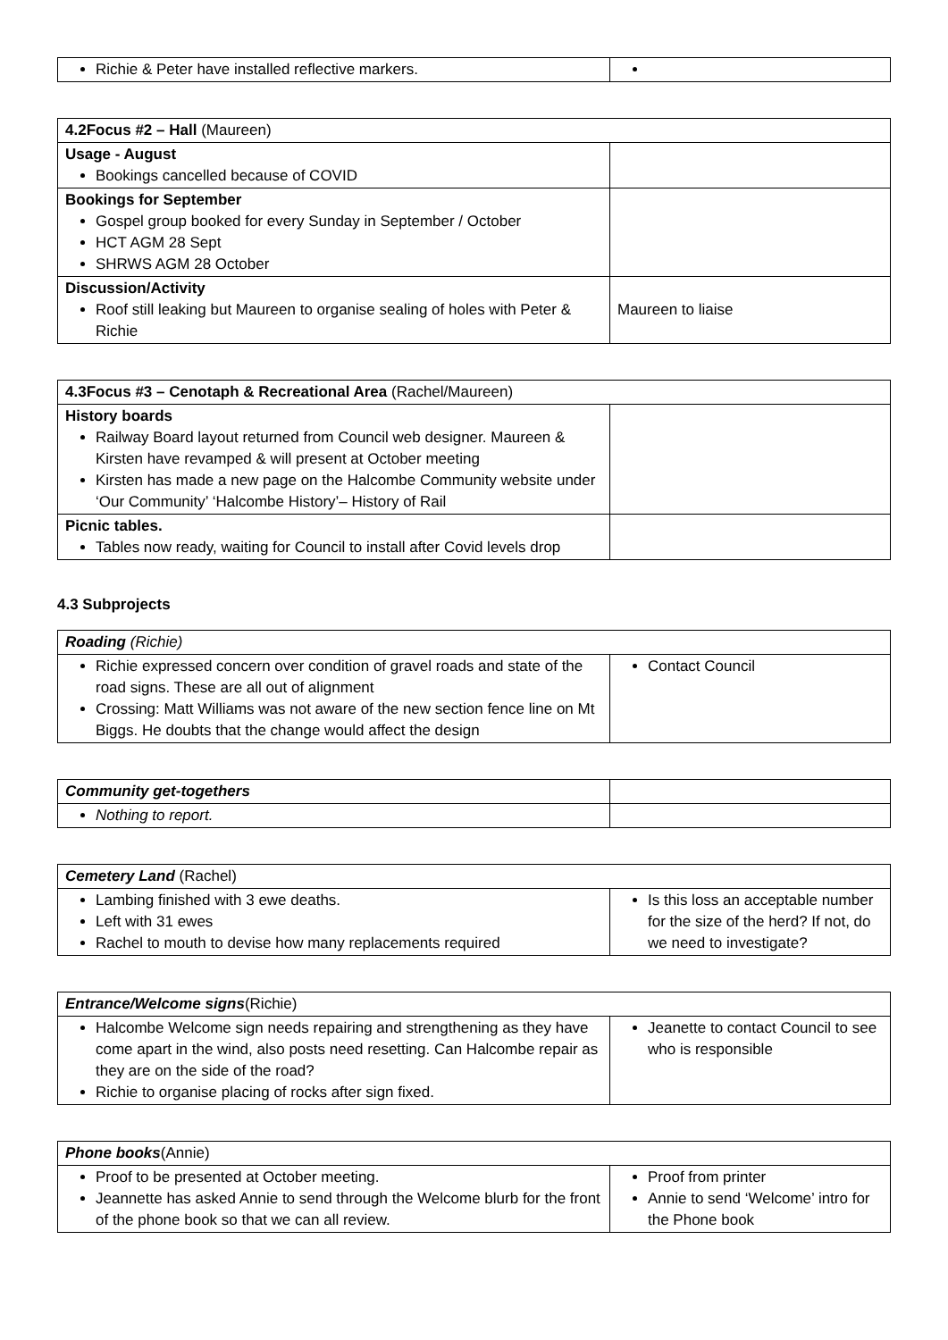| Richie & Peter have installed reflective markers. | |
| 4.2Focus #2 – Hall (Maureen) | |
| --- | --- |
| Usage - August Bookings cancelled because of COVID | |
| Bookings for September Gospel group booked for every Sunday in September / October HCT AGM 28 Sept SHRWS AGM 28 October | |
| Discussion/Activity Roof still leaking but Maureen to organise sealing of holes with Peter & Richie | Maureen to liaise |
| 4.3Focus #3 – Cenotaph & Recreational Area (Rachel/Maureen) | |
| --- | --- |
| History boards Railway Board layout returned from Council web designer. Maureen & Kirsten have revamped & will present at October meeting Kirsten has made a new page on the Halcombe Community website under ‘Our Community’ ‘Halcombe History’– History of Rail | |
| Picnic tables. Tables now ready, waiting for Council to install after Covid levels drop | |
4.3 Subprojects
| Roading (Richie) | |
| --- | --- |
| Richie expressed concern over condition of gravel roads and state of the road signs. These are all out of alignment Crossing: Matt Williams was not aware of the new section fence line on Mt Biggs. He doubts that the change would affect the design | Contact Council |
| Community get-togethers | |
| --- | --- |
| Nothing to report. | |
| Cemetery Land (Rachel) | |
| --- | --- |
| Lambing finished with 3 ewe deaths. Left with 31 ewes Rachel to mouth to devise how many replacements required | Is this loss an acceptable number for the size of the herd? If not, do we need to investigate? |
| Entrance/Welcome signs (Richie) | |
| --- | --- |
| Halcombe Welcome sign needs repairing and strengthening as they have come apart in the wind, also posts need resetting. Can Halcombe repair as they are on the side of the road? Richie to organise placing of rocks after sign fixed. | Jeanette to contact Council to see who is responsible |
| Phone books (Annie) | |
| --- | --- |
| Proof to be presented at October meeting. Jeannette has asked Annie to send through the Welcome blurb for the front of the phone book so that we can all review. | Proof from printer Annie to send ‘Welcome’ intro for the Phone book |